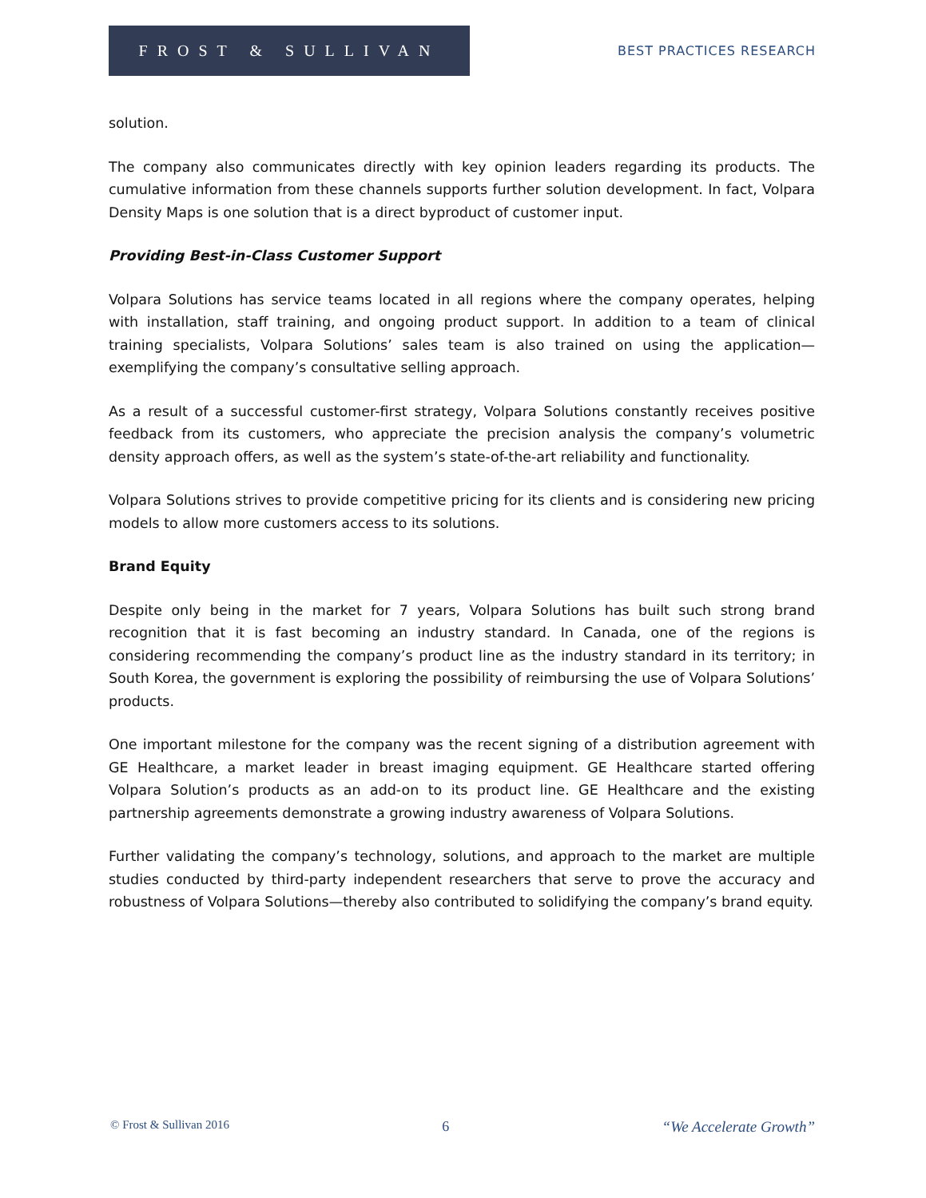FROST & SULLIVAN
BEST PRACTICES RESEARCH
solution.
The company also communicates directly with key opinion leaders regarding its products. The cumulative information from these channels supports further solution development. In fact, Volpara Density Maps is one solution that is a direct byproduct of customer input.
Providing Best-in-Class Customer Support
Volpara Solutions has service teams located in all regions where the company operates, helping with installation, staff training, and ongoing product support. In addition to a team of clinical training specialists, Volpara Solutions’ sales team is also trained on using the application—exemplifying the company’s consultative selling approach.
As a result of a successful customer-first strategy, Volpara Solutions constantly receives positive feedback from its customers, who appreciate the precision analysis the company’s volumetric density approach offers, as well as the system’s state-of-the-art reliability and functionality.
Volpara Solutions strives to provide competitive pricing for its clients and is considering new pricing models to allow more customers access to its solutions.
Brand Equity
Despite only being in the market for 7 years, Volpara Solutions has built such strong brand recognition that it is fast becoming an industry standard. In Canada, one of the regions is considering recommending the company’s product line as the industry standard in its territory; in South Korea, the government is exploring the possibility of reimbursing the use of Volpara Solutions’ products.
One important milestone for the company was the recent signing of a distribution agreement with GE Healthcare, a market leader in breast imaging equipment. GE Healthcare started offering Volpara Solution’s products as an add-on to its product line. GE Healthcare and the existing partnership agreements demonstrate a growing industry awareness of Volpara Solutions.
Further validating the company’s technology, solutions, and approach to the market are multiple studies conducted by third-party independent researchers that serve to prove the accuracy and robustness of Volpara Solutions—thereby also contributed to solidifying the company’s brand equity.
© Frost & Sullivan 2016 6 “We Accelerate Growth”